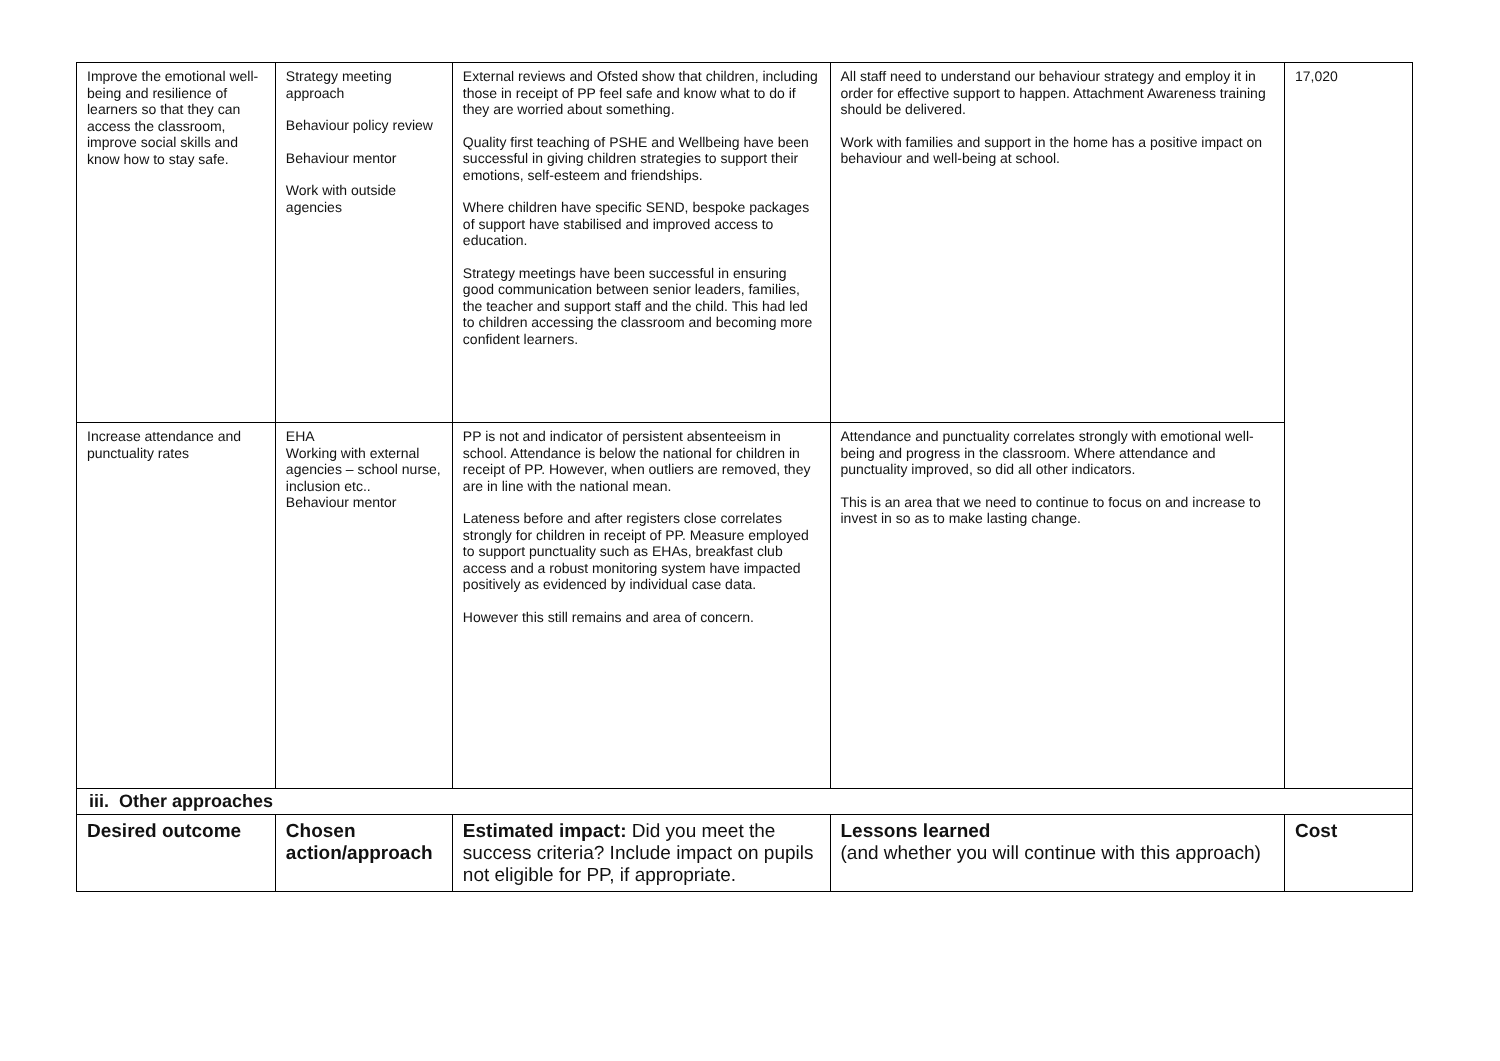| Improve the emotional well-being and resilience of learners so that they can access the classroom, improve social skills and know how to stay safe. | Strategy meeting approach Behaviour policy review Behaviour mentor Work with outside agencies | External reviews and Ofsted show that children, including those in receipt of PP feel safe and know what to do if they are worried about something. Quality first teaching of PSHE and Wellbeing have been successful in giving children strategies to support their emotions, self-esteem and friendships. Where children have specific SEND, bespoke packages of support have stabilised and improved access to education. Strategy meetings have been successful in ensuring good communication between senior leaders, families, the teacher and support staff and the child. This had led to children accessing the classroom and becoming more confident learners. | All staff need to understand our behaviour strategy and employ it in order for effective support to happen. Attachment Awareness training should be delivered. Work with families and support in the home has a positive impact on behaviour and well-being at school. | 17,020 |
| Increase attendance and punctuality rates | EHA Working with external agencies – school nurse, inclusion etc.. Behaviour mentor | PP is not and indicator of persistent absenteeism in school. Attendance is below the national for children in receipt of PP. However, when outliers are removed, they are in line with the national mean. Lateness before and after registers close correlates strongly for children in receipt of PP. Measure employed to support punctuality such as EHAs, breakfast club access and a robust monitoring system have impacted positively as evidenced by individual case data. However this still remains and area of concern. | Attendance and punctuality correlates strongly with emotional well-being and progress in the classroom. Where attendance and punctuality improved, so did all other indicators. This is an area that we need to continue to focus on and increase to invest in so as to make lasting change. | |
| iii. Other approaches | | | | |
| Desired outcome | Chosen action/approach | Estimated impact: Did you meet the success criteria? Include impact on pupils not eligible for PP, if appropriate. | Lessons learned (and whether you will continue with this approach) | Cost |